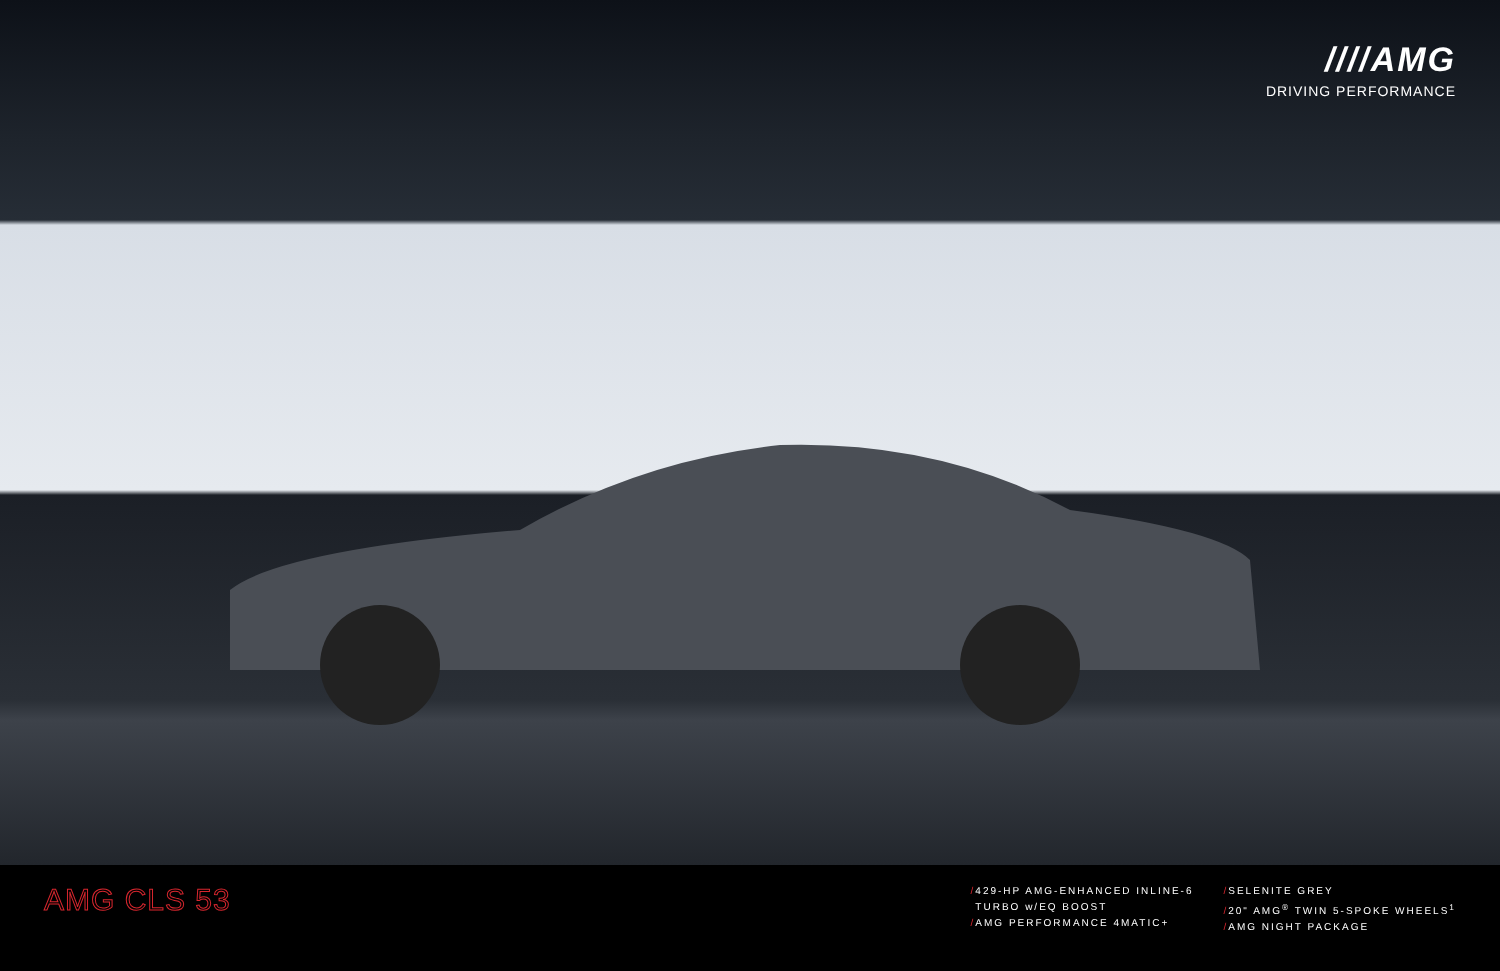////AMG
DRIVING PERFORMANCE
AMG CLS 53
/429-HP AMG-ENHANCED INLINE-6
TURBO w/EQ BOOST
/AMG PERFORMANCE 4MATIC+
/SELENITE GREY
/20" AMG<sup>®</sup> TWIN 5-SPOKE WHEELS<sup>1</sup>
/AMG NIGHT PACKAGE